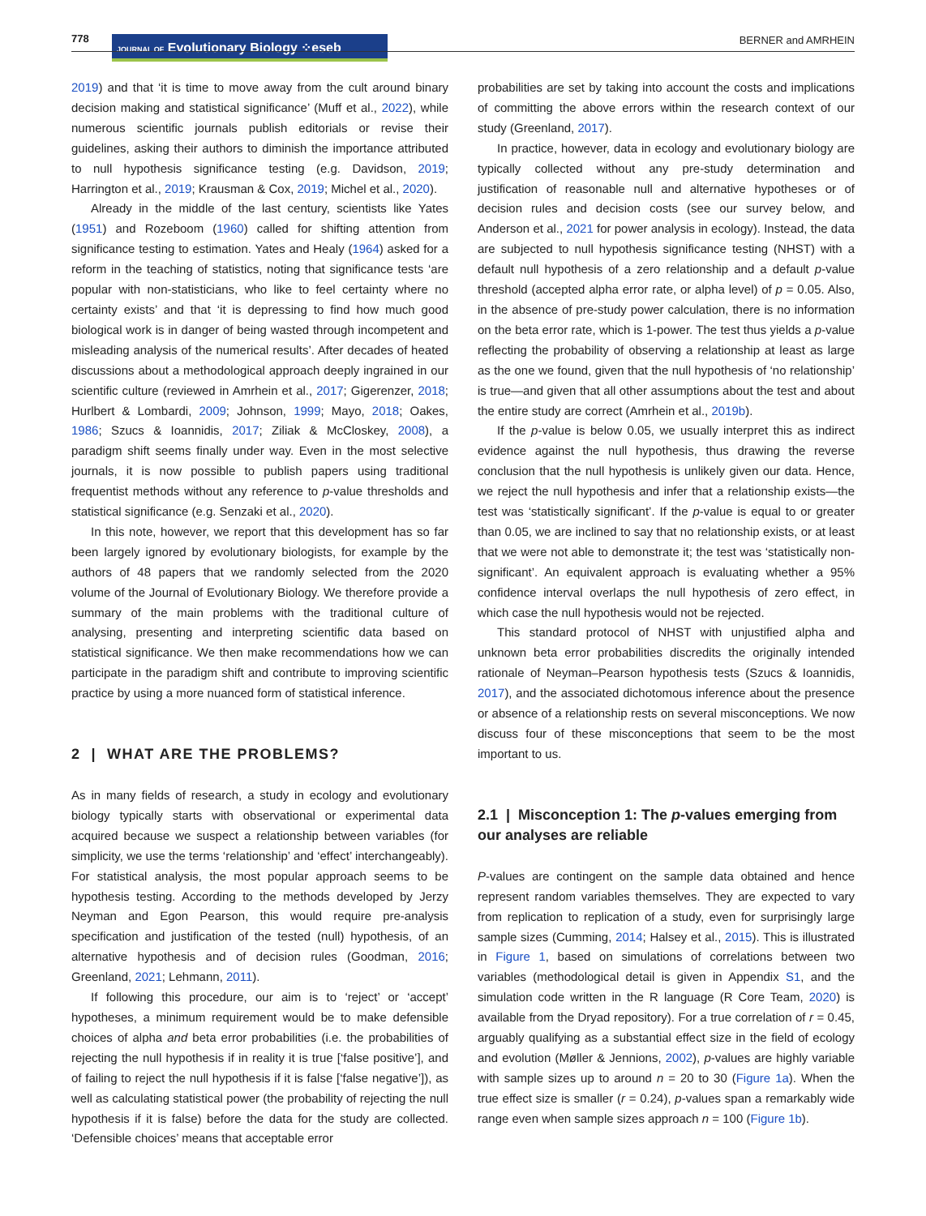778
JOURNAL OF Evolutionary Biology ⁘eseb
BERNER and AMRHEIN
2019) and that ‘it is time to move away from the cult around binary decision making and statistical significance’ (Muff et al., 2022), while numerous scientific journals publish editorials or revise their guidelines, asking their authors to diminish the importance attributed to null hypothesis significance testing (e.g. Davidson, 2019; Harrington et al., 2019; Krausman & Cox, 2019; Michel et al., 2020).
Already in the middle of the last century, scientists like Yates (1951) and Rozeboom (1960) called for shifting attention from significance testing to estimation. Yates and Healy (1964) asked for a reform in the teaching of statistics, noting that significance tests ‘are popular with non-statisticians, who like to feel certainty where no certainty exists’ and that ‘it is depressing to find how much good biological work is in danger of being wasted through incompetent and misleading analysis of the numerical results’. After decades of heated discussions about a methodological approach deeply ingrained in our scientific culture (reviewed in Amrhein et al., 2017; Gigerenzer, 2018; Hurlbert & Lombardi, 2009; Johnson, 1999; Mayo, 2018; Oakes, 1986; Szucs & Ioannidis, 2017; Ziliak & McCloskey, 2008), a paradigm shift seems finally under way. Even in the most selective journals, it is now possible to publish papers using traditional frequentist methods without any reference to p-value thresholds and statistical significance (e.g. Senzaki et al., 2020).
In this note, however, we report that this development has so far been largely ignored by evolutionary biologists, for example by the authors of 48 papers that we randomly selected from the 2020 volume of the Journal of Evolutionary Biology. We therefore provide a summary of the main problems with the traditional culture of analysing, presenting and interpreting scientific data based on statistical significance. We then make recommendations how we can participate in the paradigm shift and contribute to improving scientific practice by using a more nuanced form of statistical inference.
2 | WHAT ARE THE PROBLEMS?
As in many fields of research, a study in ecology and evolutionary biology typically starts with observational or experimental data acquired because we suspect a relationship between variables (for simplicity, we use the terms ‘relationship’ and ‘effect’ interchangeably). For statistical analysis, the most popular approach seems to be hypothesis testing. According to the methods developed by Jerzy Neyman and Egon Pearson, this would require pre-analysis specification and justification of the tested (null) hypothesis, of an alternative hypothesis and of decision rules (Goodman, 2016; Greenland, 2021; Lehmann, 2011).
If following this procedure, our aim is to ‘reject’ or ‘accept’ hypotheses, a minimum requirement would be to make defensible choices of alpha and beta error probabilities (i.e. the probabilities of rejecting the null hypothesis if in reality it is true [‘false positive’], and of failing to reject the null hypothesis if it is false [‘false negative’]), as well as calculating statistical power (the probability of rejecting the null hypothesis if it is false) before the data for the study are collected. ‘Defensible choices’ means that acceptable error
probabilities are set by taking into account the costs and implications of committing the above errors within the research context of our study (Greenland, 2017).
In practice, however, data in ecology and evolutionary biology are typically collected without any pre-study determination and justification of reasonable null and alternative hypotheses or of decision rules and decision costs (see our survey below, and Anderson et al., 2021 for power analysis in ecology). Instead, the data are subjected to null hypothesis significance testing (NHST) with a default null hypothesis of a zero relationship and a default p-value threshold (accepted alpha error rate, or alpha level) of p = 0.05. Also, in the absence of pre-study power calculation, there is no information on the beta error rate, which is 1-power. The test thus yields a p-value reflecting the probability of observing a relationship at least as large as the one we found, given that the null hypothesis of ‘no relationship’ is true—and given that all other assumptions about the test and about the entire study are correct (Amrhein et al., 2019b).
If the p-value is below 0.05, we usually interpret this as indirect evidence against the null hypothesis, thus drawing the reverse conclusion that the null hypothesis is unlikely given our data. Hence, we reject the null hypothesis and infer that a relationship exists—the test was ‘statistically significant’. If the p-value is equal to or greater than 0.05, we are inclined to say that no relationship exists, or at least that we were not able to demonstrate it; the test was ‘statistically non-significant’. An equivalent approach is evaluating whether a 95% confidence interval overlaps the null hypothesis of zero effect, in which case the null hypothesis would not be rejected.
This standard protocol of NHST with unjustified alpha and unknown beta error probabilities discredits the originally intended rationale of Neyman–Pearson hypothesis tests (Szucs & Ioannidis, 2017), and the associated dichotomous inference about the presence or absence of a relationship rests on several misconceptions. We now discuss four of these misconceptions that seem to be the most important to us.
2.1 | Misconception 1: The p-values emerging from our analyses are reliable
P-values are contingent on the sample data obtained and hence represent random variables themselves. They are expected to vary from replication to replication of a study, even for surprisingly large sample sizes (Cumming, 2014; Halsey et al., 2015). This is illustrated in Figure 1, based on simulations of correlations between two variables (methodological detail is given in Appendix S1, and the simulation code written in the R language (R Core Team, 2020) is available from the Dryad repository). For a true correlation of r = 0.45, arguably qualifying as a substantial effect size in the field of ecology and evolution (Møller & Jennions, 2002), p-values are highly variable with sample sizes up to around n = 20 to 30 (Figure 1a). When the true effect size is smaller (r = 0.24), p-values span a remarkably wide range even when sample sizes approach n = 100 (Figure 1b).